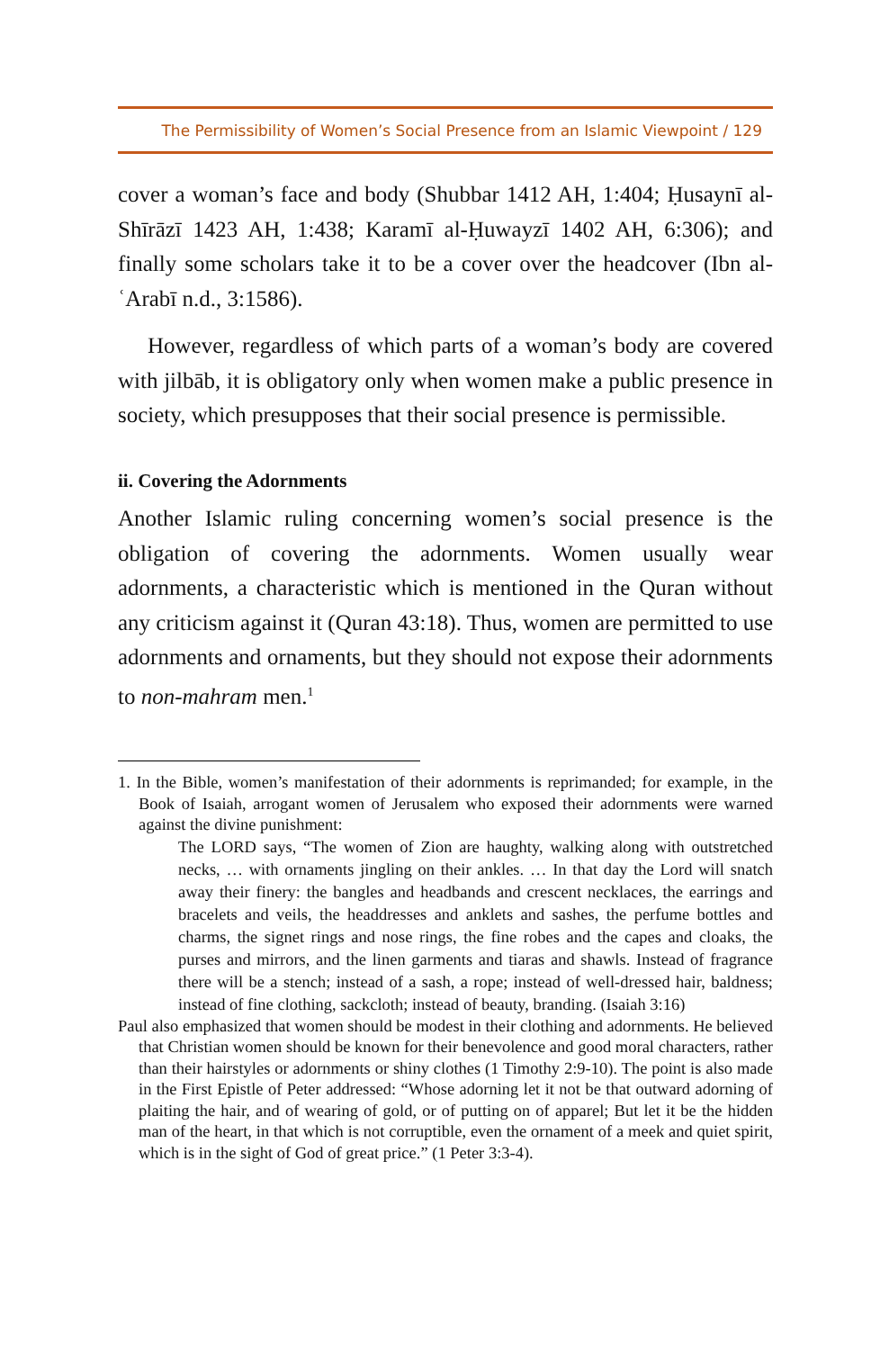The Permissibility of Women’s Social Presence from an Islamic Viewpoint / 129
cover a woman’s face and body (Shubbar 1412 AH, 1:404; Ḥusaynī al-Shīrāzī 1423 AH, 1:438; Karamī al-Ḥuwayzī 1402 AH, 6:306); and finally some scholars take it to be a cover over the headcover (Ibn al-ʿArabī n.d., 3:1586).
However, regardless of which parts of a woman’s body are covered with jilbāb, it is obligatory only when women make a public presence in society, which presupposes that their social presence is permissible.
ii. Covering the Adornments
Another Islamic ruling concerning women’s social presence is the obligation of covering the adornments. Women usually wear adornments, a characteristic which is mentioned in the Quran without any criticism against it (Quran 43:18). Thus, women are permitted to use adornments and ornaments, but they should not expose their adornments to non-mahram men.<sup>1</sup>
1. In the Bible, women’s manifestation of their adornments is reprimanded; for example, in the Book of Isaiah, arrogant women of Jerusalem who exposed their adornments were warned against the divine punishment:
The LORD says, “The women of Zion are haughty, walking along with outstretched necks, … with ornaments jingling on their ankles. … In that day the Lord will snatch away their finery: the bangles and headbands and crescent necklaces, the earrings and bracelets and veils, the headdresses and anklets and sashes, the perfume bottles and charms, the signet rings and nose rings, the fine robes and the capes and cloaks, the purses and mirrors, and the linen garments and tiaras and shawls. Instead of fragrance there will be a stench; instead of a sash, a rope; instead of well-dressed hair, baldness; instead of fine clothing, sackcloth; instead of beauty, branding. (Isaiah 3:16)
Paul also emphasized that women should be modest in their clothing and adornments. He believed that Christian women should be known for their benevolence and good moral characters, rather than their hairstyles or adornments or shiny clothes (1 Timothy 2:9-10). The point is also made in the First Epistle of Peter addressed: “Whose adorning let it not be that outward adorning of plaiting the hair, and of wearing of gold, or of putting on of apparel; But let it be the hidden man of the heart, in that which is not corruptible, even the ornament of a meek and quiet spirit, which is in the sight of God of great price.” (1 Peter 3:3-4).